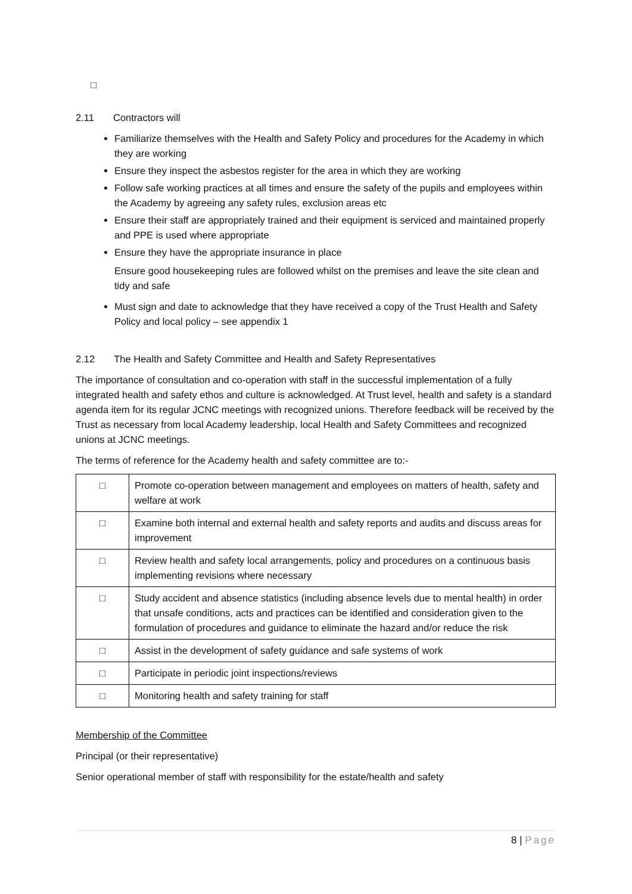□
2.11 Contractors will
Familiarize themselves with the Health and Safety Policy and procedures for the Academy in which they are working
Ensure they inspect the asbestos register for the area in which they are working
Follow safe working practices at all times and ensure the safety of the pupils and employees within the Academy by agreeing any safety rules, exclusion areas etc
Ensure their staff are appropriately trained and their equipment is serviced and maintained properly and PPE is used where appropriate
Ensure they have the appropriate insurance in place
Ensure good housekeeping rules are followed whilst on the premises and leave the site clean and tidy and safe
Must sign and date to acknowledge that they have received a copy of the Trust Health and Safety Policy and local policy – see appendix 1
2.12 The Health and Safety Committee and Health and Safety Representatives
The importance of consultation and co-operation with staff in the successful implementation of a fully integrated health and safety ethos and culture is acknowledged. At Trust level, health and safety is a standard agenda item for its regular JCNC meetings with recognized unions. Therefore feedback will be received by the Trust as necessary from local Academy leadership, local Health and Safety Committees and recognized unions at JCNC meetings.
The terms of reference for the Academy health and safety committee are to:-
| □ | Promote co-operation between management and employees on matters of health, safety and welfare at work |
| □ | Examine both internal and external health and safety reports and audits and discuss areas for improvement |
| □ | Review health and safety local arrangements, policy and procedures on a continuous basis implementing revisions where necessary |
| □ | Study accident and absence statistics (including absence levels due to mental health) in order that unsafe conditions, acts and practices can be identified and consideration given to the formulation of procedures and guidance to eliminate the hazard and/or reduce the risk |
| □ | Assist in the development of safety guidance and safe systems of work |
| □ | Participate in periodic joint inspections/reviews |
| □ | Monitoring health and safety training for staff |
Membership of the Committee
Principal (or their representative)
Senior operational member of staff with responsibility for the estate/health and safety
8 | Page